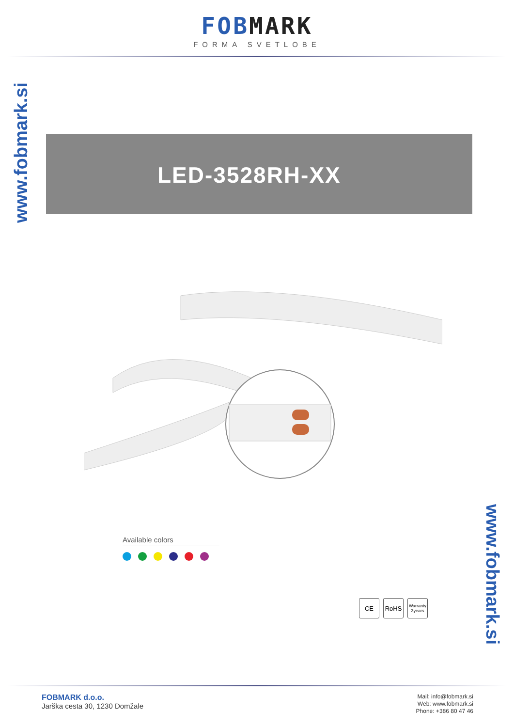FOBMARK
FORMA SVETLOBE
www.fobmark.si
LED-3528RH-XX
Available colors
CE RoHS
Warranty 3years
www.fobmark.si
FOBMARK d.o.o.
Jarška cesta 30, 1230 Domžale
Mail: info@fobmark.si
Web: www.fobmark.si
Phone: +386 80 47 46